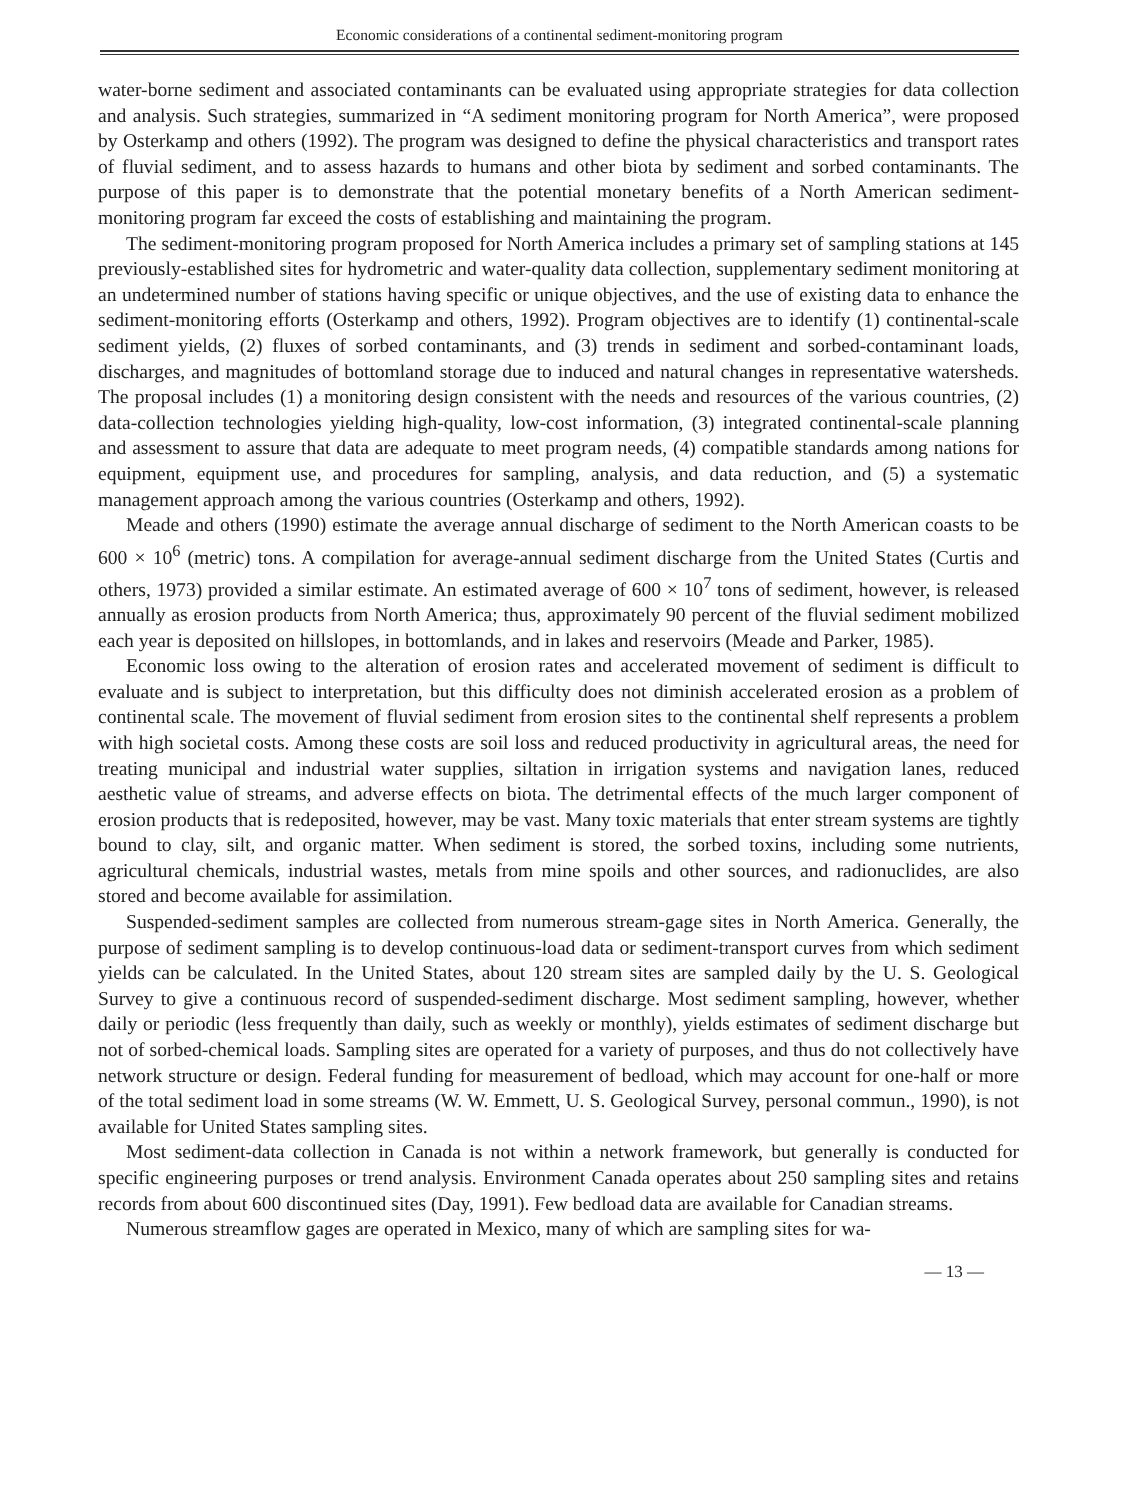Economic considerations of a continental sediment-monitoring program
water-borne sediment and associated contaminants can be evaluated using appropriate strategies for data collection and analysis. Such strategies, summarized in “A sediment monitoring program for North America”, were proposed by Osterkamp and others (1992). The program was designed to define the physical characteristics and transport rates of fluvial sediment, and to assess hazards to humans and other biota by sediment and sorbed contaminants. The purpose of this paper is to demonstrate that the potential monetary benefits of a North American sediment-monitoring program far exceed the costs of establishing and maintaining the program.
The sediment-monitoring program proposed for North America includes a primary set of sampling stations at 145 previously-established sites for hydrometric and water-quality data collection, supplementary sediment monitoring at an undetermined number of stations having specific or unique objectives, and the use of existing data to enhance the sediment-monitoring efforts (Osterkamp and others, 1992). Program objectives are to identify (1) continental-scale sediment yields, (2) fluxes of sorbed contaminants, and (3) trends in sediment and sorbed-contaminant loads, discharges, and magnitudes of bottomland storage due to induced and natural changes in representative watersheds. The proposal includes (1) a monitoring design consistent with the needs and resources of the various countries, (2) data-collection technologies yielding high-quality, low-cost information, (3) integrated continental-scale planning and assessment to assure that data are adequate to meet program needs, (4) compatible standards among nations for equipment, equipment use, and procedures for sampling, analysis, and data reduction, and (5) a systematic management approach among the various countries (Osterkamp and others, 1992).
Meade and others (1990) estimate the average annual discharge of sediment to the North American coasts to be 600 × 10<sup>6</sup> (metric) tons. A compilation for average-annual sediment discharge from the United States (Curtis and others, 1973) provided a similar estimate. An estimated average of 600 × 10<sup>7</sup> tons of sediment, however, is released annually as erosion products from North America; thus, approximately 90 percent of the fluvial sediment mobilized each year is deposited on hillslopes, in bottomlands, and in lakes and reservoirs (Meade and Parker, 1985).
Economic loss owing to the alteration of erosion rates and accelerated movement of sediment is difficult to evaluate and is subject to interpretation, but this difficulty does not diminish accelerated erosion as a problem of continental scale. The movement of fluvial sediment from erosion sites to the continental shelf represents a problem with high societal costs. Among these costs are soil loss and reduced productivity in agricultural areas, the need for treating municipal and industrial water supplies, siltation in irrigation systems and navigation lanes, reduced aesthetic value of streams, and adverse effects on biota. The detrimental effects of the much larger component of erosion products that is redeposited, however, may be vast. Many toxic materials that enter stream systems are tightly bound to clay, silt, and organic matter. When sediment is stored, the sorbed toxins, including some nutrients, agricultural chemicals, industrial wastes, metals from mine spoils and other sources, and radionuclides, are also stored and become available for assimilation.
Suspended-sediment samples are collected from numerous stream-gage sites in North America. Generally, the purpose of sediment sampling is to develop continuous-load data or sediment-transport curves from which sediment yields can be calculated. In the United States, about 120 stream sites are sampled daily by the U. S. Geological Survey to give a continuous record of suspended-sediment discharge. Most sediment sampling, however, whether daily or periodic (less frequently than daily, such as weekly or monthly), yields estimates of sediment discharge but not of sorbed-chemical loads. Sampling sites are operated for a variety of purposes, and thus do not collectively have network structure or design. Federal funding for measurement of bedload, which may account for one-half or more of the total sediment load in some streams (W. W. Emmett, U. S. Geological Survey, personal commun., 1990), is not available for United States sampling sites.
Most sediment-data collection in Canada is not within a network framework, but generally is conducted for specific engineering purposes or trend analysis. Environment Canada operates about 250 sampling sites and retains records from about 600 discontinued sites (Day, 1991). Few bedload data are available for Canadian streams.
Numerous streamflow gages are operated in Mexico, many of which are sampling sites for wa-
— 13 —